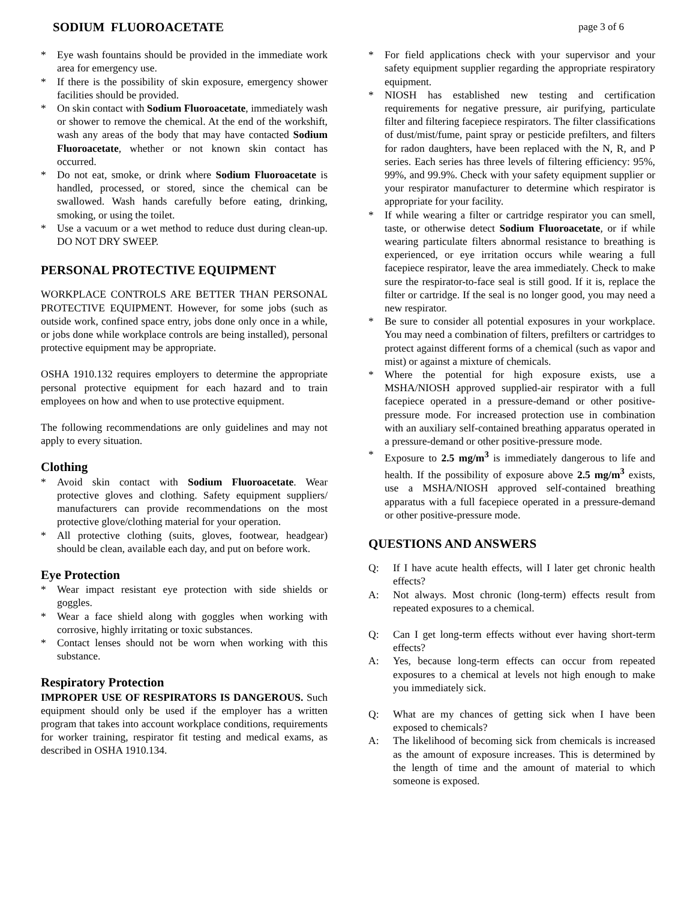SODIUM FLUOROACETATE page 3 of 6
* Eye wash fountains should be provided in the immediate work area for emergency use.
* If there is the possibility of skin exposure, emergency shower facilities should be provided.
* On skin contact with Sodium Fluoroacetate, immediately wash or shower to remove the chemical. At the end of the workshift, wash any areas of the body that may have contacted Sodium Fluoroacetate, whether or not known skin contact has occurred.
* Do not eat, smoke, or drink where Sodium Fluoroacetate is handled, processed, or stored, since the chemical can be swallowed. Wash hands carefully before eating, drinking, smoking, or using the toilet.
* Use a vacuum or a wet method to reduce dust during clean-up. DO NOT DRY SWEEP.
PERSONAL PROTECTIVE EQUIPMENT
WORKPLACE CONTROLS ARE BETTER THAN PERSONAL PROTECTIVE EQUIPMENT. However, for some jobs (such as outside work, confined space entry, jobs done only once in a while, or jobs done while workplace controls are being installed), personal protective equipment may be appropriate.
OSHA 1910.132 requires employers to determine the appropriate personal protective equipment for each hazard and to train employees on how and when to use protective equipment.
The following recommendations are only guidelines and may not apply to every situation.
Clothing
* Avoid skin contact with Sodium Fluoroacetate. Wear protective gloves and clothing. Safety equipment suppliers/ manufacturers can provide recommendations on the most protective glove/clothing material for your operation.
* All protective clothing (suits, gloves, footwear, headgear) should be clean, available each day, and put on before work.
Eye Protection
* Wear impact resistant eye protection with side shields or goggles.
* Wear a face shield along with goggles when working with corrosive, highly irritating or toxic substances.
* Contact lenses should not be worn when working with this substance.
Respiratory Protection
IMPROPER USE OF RESPIRATORS IS DANGEROUS. Such equipment should only be used if the employer has a written program that takes into account workplace conditions, requirements for worker training, respirator fit testing and medical exams, as described in OSHA 1910.134.
* For field applications check with your supervisor and your safety equipment supplier regarding the appropriate respiratory equipment.
* NIOSH has established new testing and certification requirements for negative pressure, air purifying, particulate filter and filtering facepiece respirators. The filter classifications of dust/mist/fume, paint spray or pesticide prefilters, and filters for radon daughters, have been replaced with the N, R, and P series. Each series has three levels of filtering efficiency: 95%, 99%, and 99.9%. Check with your safety equipment supplier or your respirator manufacturer to determine which respirator is appropriate for your facility.
* If while wearing a filter or cartridge respirator you can smell, taste, or otherwise detect Sodium Fluoroacetate, or if while wearing particulate filters abnormal resistance to breathing is experienced, or eye irritation occurs while wearing a full facepiece respirator, leave the area immediately. Check to make sure the respirator-to-face seal is still good. If it is, replace the filter or cartridge. If the seal is no longer good, you may need a new respirator.
* Be sure to consider all potential exposures in your workplace. You may need a combination of filters, prefilters or cartridges to protect against different forms of a chemical (such as vapor and mist) or against a mixture of chemicals.
* Where the potential for high exposure exists, use a MSHA/NIOSH approved supplied-air respirator with a full facepiece operated in a pressure-demand or other positive-pressure mode. For increased protection use in combination with an auxiliary self-contained breathing apparatus operated in a pressure-demand or other positive-pressure mode.
* Exposure to 2.5 mg/m<sup>3</sup> is immediately dangerous to life and health. If the possibility of exposure above 2.5 mg/m<sup>3</sup> exists, use a MSHA/NIOSH approved self-contained breathing apparatus with a full facepiece operated in a pressure-demand or other positive-pressure mode.
QUESTIONS AND ANSWERS
Q: If I have acute health effects, will I later get chronic health effects?
A: Not always. Most chronic (long-term) effects result from repeated exposures to a chemical.
Q: Can I get long-term effects without ever having short-term effects?
A: Yes, because long-term effects can occur from repeated exposures to a chemical at levels not high enough to make you immediately sick.
Q: What are my chances of getting sick when I have been exposed to chemicals?
A: The likelihood of becoming sick from chemicals is increased as the amount of exposure increases. This is determined by the length of time and the amount of material to which someone is exposed.